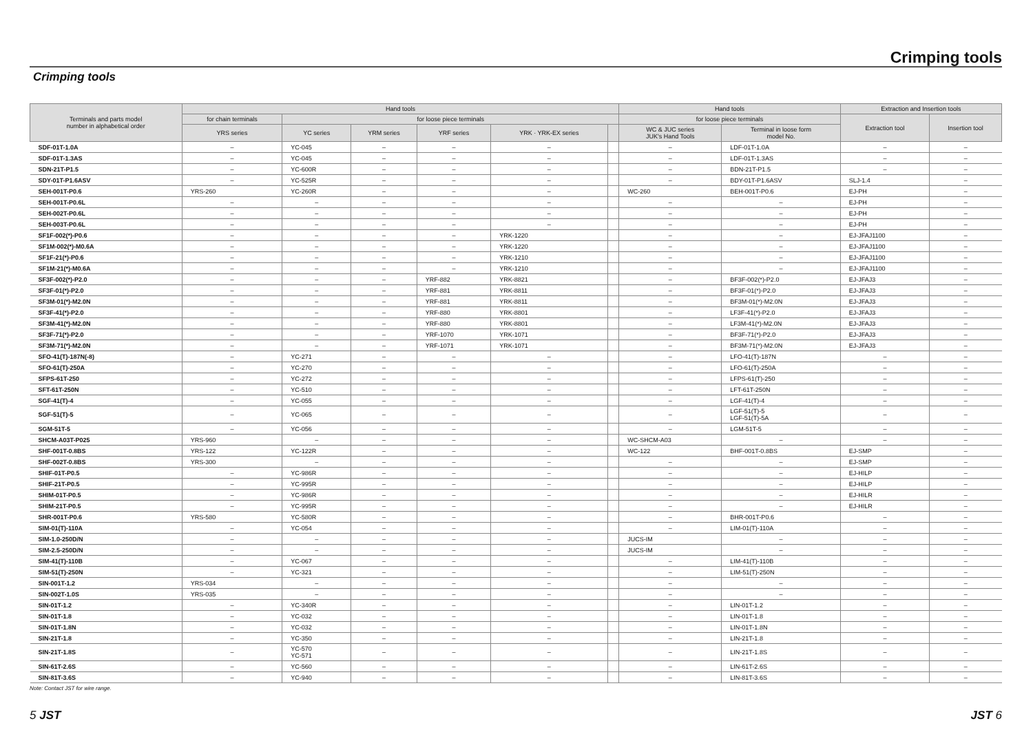Crimping tools
Crimping tools
| Terminals and parts model number in alphabetical order | Hand tools | | | | | | Hand tools | | Extraction and Insertion tools | |
| --- | --- | --- | --- | --- | --- | --- | --- | --- | --- | --- |
| | for chain terminals | for loose piece terminals | | | | | for loose piece terminals | | Extraction tool | Insertion tool |
| | YRS series | YC series | YRM series | YRF series | YRK · YRK-EX series | | WC & JUC series JUK's Hand Tools | Terminal in loose form model No. | | |
| SDF-01T-1.0A | – | YC-045 | – | – | – | | – | LDF-01T-1.0A | – | – |
| SDF-01T-1.3AS | – | YC-045 | – | – | – | | – | LDF-01T-1.3AS | – | – |
| SDN-21T-P1.5 | – | YC-600R | – | – | – | | – | BDN-21T-P1.5 | – | – |
| SDY-01T-P1.6ASV | – | YC-525R | – | – | – | | – | BDY-01T-P1.6ASV | SLJ-1.4 | – |
| SEH-001T-P0.6 | YRS-260 | YC-260R | – | – | – | | WC-260 | BEH-001T-P0.6 | EJ-PH | – |
| SEH-001T-P0.6L | – | – | – | – | – | | – | – | EJ-PH | – |
| SEH-002T-P0.6L | – | – | – | – | – | | – | – | EJ-PH | – |
| SEH-003T-P0.6L | – | – | – | – | – | | – | – | EJ-PH | – |
| SF1F-002(*)-P0.6 | – | – | – | – | YRK-1220 | | – | – | EJ-JFAJ1100 | – |
| SF1M-002(*)-M0.6A | – | – | – | – | YRK-1220 | | – | – | EJ-JFAJ1100 | – |
| SF1F-21(*)-P0.6 | – | – | – | – | YRK-1210 | | – | – | EJ-JFAJ1100 | – |
| SF1M-21(*)-M0.6A | – | – | – | – | YRK-1210 | | – | – | EJ-JFAJ1100 | – |
| SF3F-002(*)-P2.0 | – | – | – | YRF-882 | YRK-8821 | | – | BF3F-002(*)-P2.0 | EJ-JFAJ3 | – |
| SF3F-01(*)-P2.0 | – | – | – | YRF-881 | YRK-8811 | | – | BF3F-01(*)-P2.0 | EJ-JFAJ3 | – |
| SF3M-01(*)-M2.0N | – | – | – | YRF-881 | YRK-8811 | | – | BF3M-01(*)-M2.0N | EJ-JFAJ3 | – |
| SF3F-41(*)-P2.0 | – | – | – | YRF-880 | YRK-8801 | | – | LF3F-41(*)-P2.0 | EJ-JFAJ3 | – |
| SF3M-41(*)-M2.0N | – | – | – | YRF-880 | YRK-8801 | | – | LF3M-41(*)-M2.0N | EJ-JFAJ3 | – |
| SF3F-71(*)-P2.0 | – | – | – | YRF-1070 | YRK-1071 | | – | BF3F-71(*)-P2.0 | EJ-JFAJ3 | – |
| SF3M-71(*)-M2.0N | – | – | – | YRF-1071 | YRK-1071 | | – | BF3M-71(*)-M2.0N | EJ-JFAJ3 | – |
| SFO-41(T)-187N(-8) | – | YC-271 | – | – | – | | – | LFO-41(T)-187N | – | – |
| SFO-61(T)-250A | – | YC-270 | – | – | – | | – | LFO-61(T)-250A | – | – |
| SFPS-61T-250 | – | YC-272 | – | – | – | | – | LFPS-61(T)-250 | – | – |
| SFT-61T-250N | – | YC-510 | – | – | – | | – | LFT-61T-250N | – | – |
| SGF-41(T)-4 | – | YC-055 | – | – | – | | – | LGF-41(T)-4 | – | – |
| SGF-51(T)-5 | – | YC-065 | – | – | – | | – | LGF-51(T)-5 LGF-51(T)-5A | – | – |
| SGM-51T-5 | – | YC-056 | – | – | – | | – | LGM-51T-5 | – | – |
| SHCM-A03T-P025 | YRS-960 | – | – | – | – | | WC-SHCM-A03 | – | – | – |
| SHF-001T-0.8BS | YRS-122 | YC-122R | – | – | – | | WC-122 | BHF-001T-0.8BS | EJ-SMP | – |
| SHF-002T-0.8BS | YRS-300 | – | – | – | – | | – | – | EJ-SMP | – |
| SHIF-01T-P0.5 | – | YC-986R | – | – | – | | – | – | EJ-HILP | – |
| SHIF-21T-P0.5 | – | YC-995R | – | – | – | | – | – | EJ-HILP | – |
| SHIM-01T-P0.5 | – | YC-986R | – | – | – | | – | – | EJ-HILR | – |
| SHIM-21T-P0.5 | – | YC-995R | – | – | – | | – | – | EJ-HILR | – |
| SHR-001T-P0.6 | YRS-580 | YC-580R | – | – | – | | – | BHR-001T-P0.6 | – | – |
| SIM-01(T)-110A | – | YC-054 | – | – | – | | – | LIM-01(T)-110A | – | – |
| SIM-1.0-250D/N | – | – | – | – | – | | JUCS-IM | – | – | – |
| SIM-2.5-250D/N | – | – | – | – | – | | JUCS-IM | – | – | – |
| SIM-41(T)-110B | – | YC-067 | – | – | – | | – | LIM-41(T)-110B | – | – |
| SIM-51(T)-250N | – | YC-321 | – | – | – | | – | LIM-51(T)-250N | – | – |
| SIN-001T-1.2 | YRS-034 | – | – | – | – | | – | – | – | – |
| SIN-002T-1.0S | YRS-035 | – | – | – | – | | – | – | – | – |
| SIN-01T-1.2 | – | YC-340R | – | – | – | | – | LIN-01T-1.2 | – | – |
| SIN-01T-1.8 | – | YC-032 | – | – | – | | – | LIN-01T-1.8 | – | – |
| SIN-01T-1.8N | – | YC-032 | – | – | – | | – | LIN-01T-1.8N | – | – |
| SIN-21T-1.8 | – | YC-350 | – | – | – | | – | LIN-21T-1.8 | – | – |
| SIN-21T-1.8S | – | YC-570 YC-571 | – | – | – | | – | LIN-21T-1.8S | – | – |
| SIN-61T-2.6S | – | YC-560 | – | – | – | | – | LIN-61T-2.6S | – | – |
| SIN-81T-3.6S | – | YC-940 | – | – | – | | – | LIN-81T-3.6S | – | – |
Note: Contact JST for wire range.
5 JST JST 6